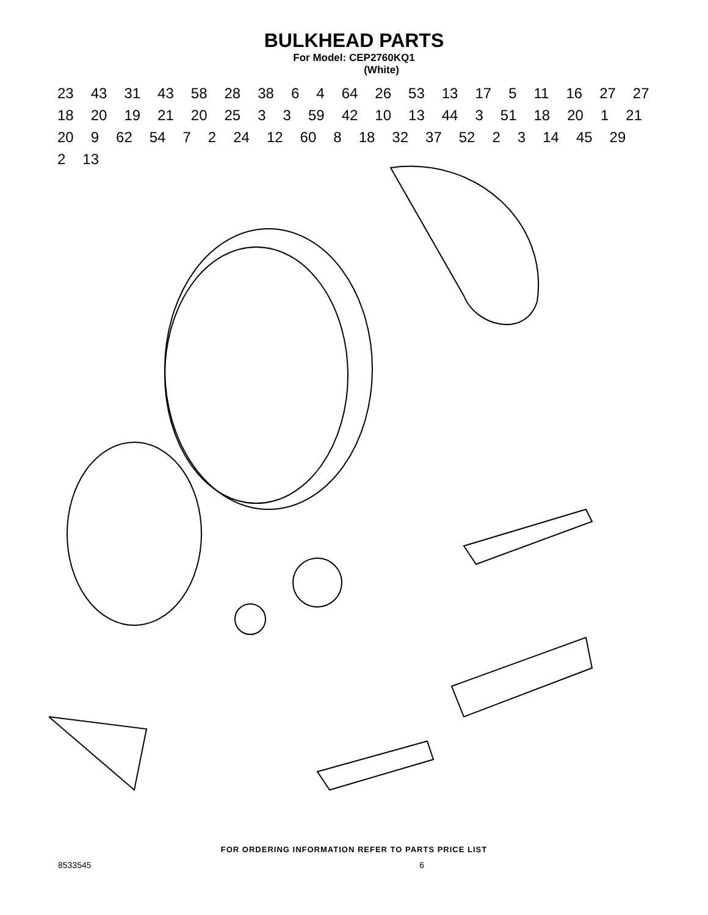BULKHEAD PARTS
For Model: CEP2760KQ1
(White)
23 43 31 43 58 28 38 6 4 64 26 53 13 17 5 11 16 27 27 18 20 19 21 20 25 3 3 59 42 10 13 44 3 51 18 20 1 21 20 9 62 54 7 2 24 12 60 8 18 32 37 52 2 3 14 45 29 2 13
FOR ORDERING INFORMATION REFER TO PARTS PRICE LIST
8533545 6